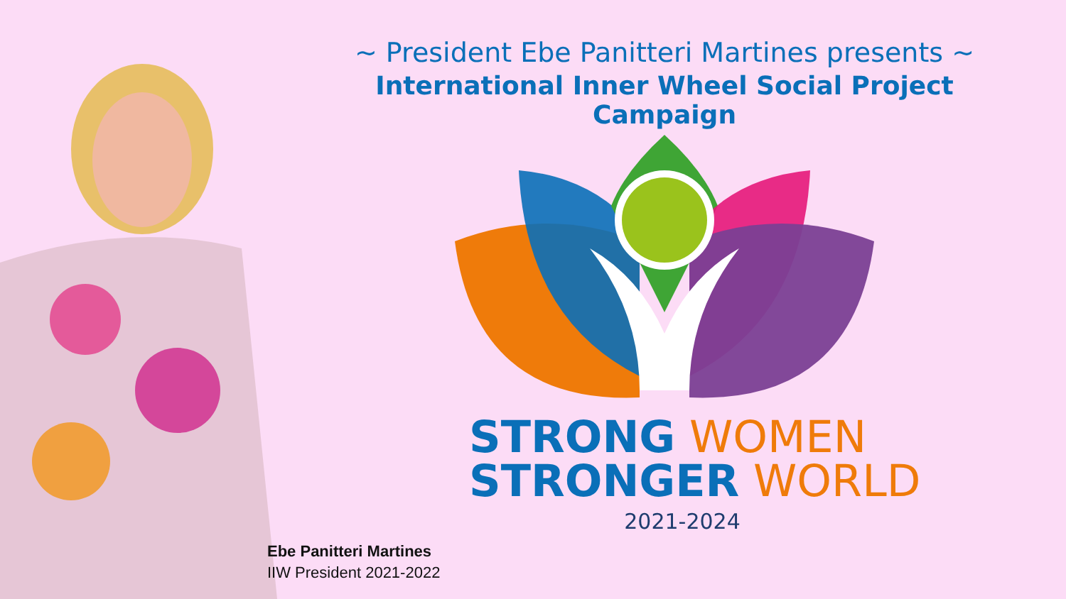~ President Ebe Panitteri Martines presents ~
International Inner Wheel Social Project Campaign
STRONG WOMEN
STRONGER WORLD
2021-2024
Ebe Panitteri Martines
IIW President 2021-2022